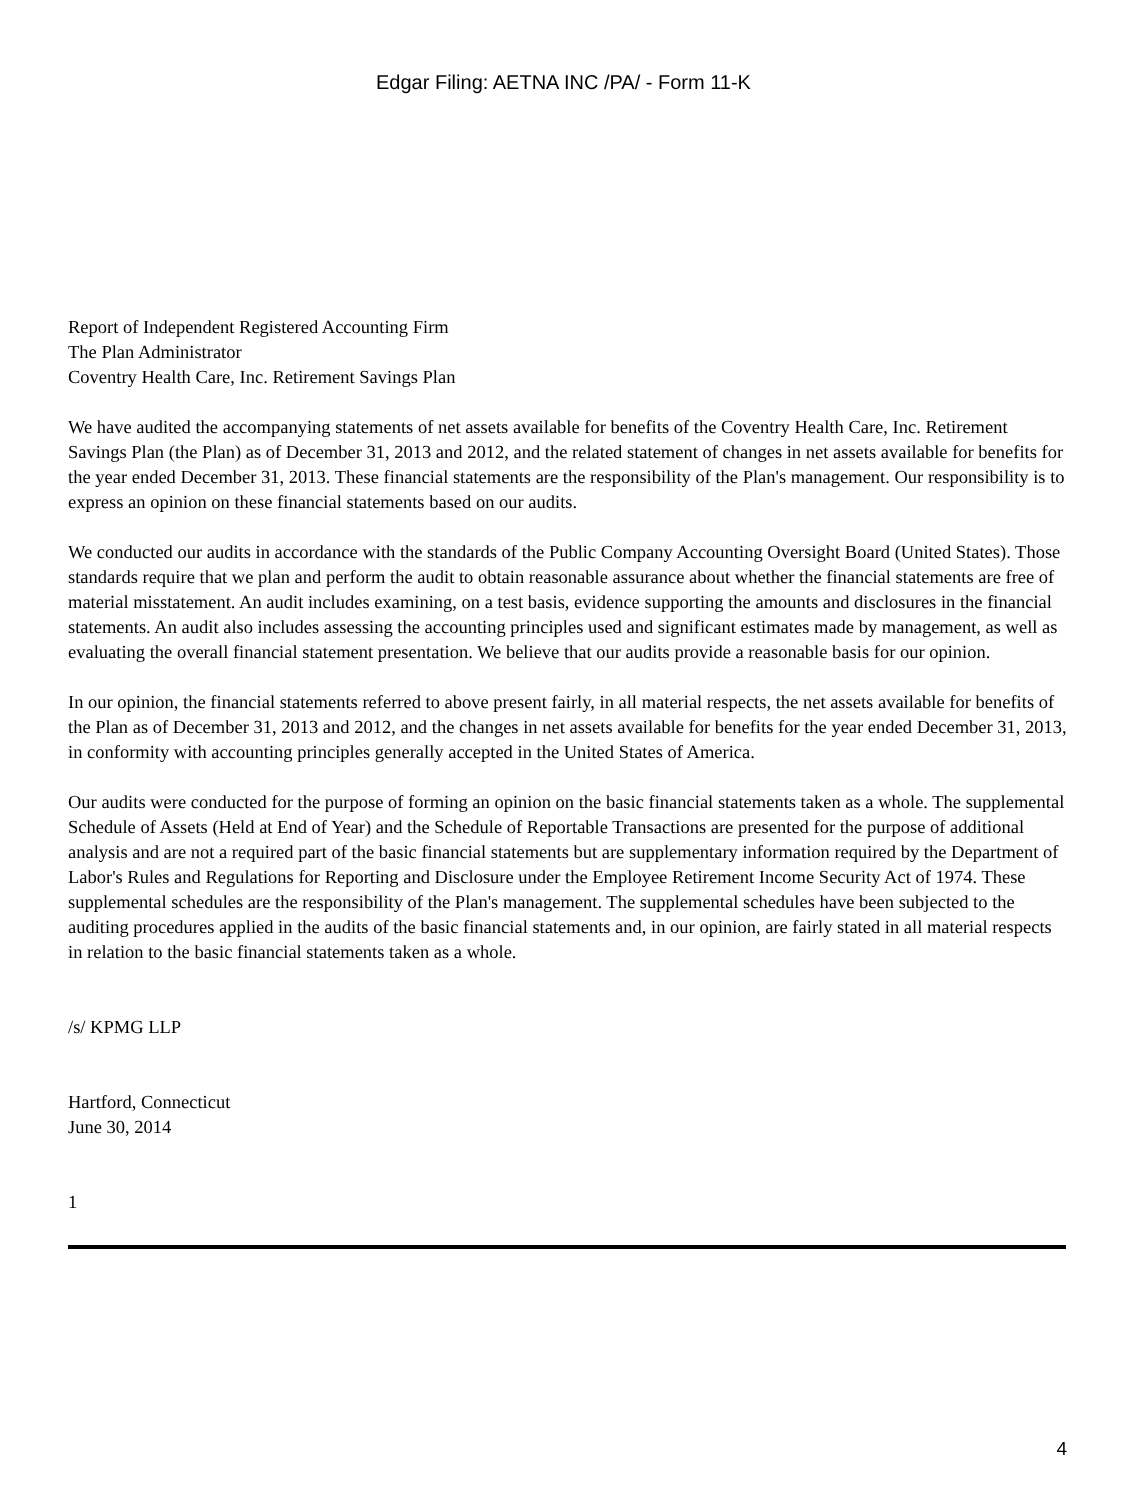Edgar Filing: AETNA INC /PA/ - Form 11-K
Report of Independent Registered Accounting Firm
The Plan Administrator
Coventry Health Care, Inc. Retirement Savings Plan
We have audited the accompanying statements of net assets available for benefits of the Coventry Health Care, Inc. Retirement Savings Plan (the Plan) as of December 31, 2013 and 2012, and the related statement of changes in net assets available for benefits for the year ended December 31, 2013. These financial statements are the responsibility of the Plan's management. Our responsibility is to express an opinion on these financial statements based on our audits.
We conducted our audits in accordance with the standards of the Public Company Accounting Oversight Board (United States). Those standards require that we plan and perform the audit to obtain reasonable assurance about whether the financial statements are free of material misstatement. An audit includes examining, on a test basis, evidence supporting the amounts and disclosures in the financial statements. An audit also includes assessing the accounting principles used and significant estimates made by management, as well as evaluating the overall financial statement presentation. We believe that our audits provide a reasonable basis for our opinion.
In our opinion, the financial statements referred to above present fairly, in all material respects, the net assets available for benefits of the Plan as of December 31, 2013 and 2012, and the changes in net assets available for benefits for the year ended December 31, 2013, in conformity with accounting principles generally accepted in the United States of America.
Our audits were conducted for the purpose of forming an opinion on the basic financial statements taken as a whole. The supplemental Schedule of Assets (Held at End of Year) and the Schedule of Reportable Transactions are presented for the purpose of additional analysis and are not a required part of the basic financial statements but are supplementary information required by the Department of Labor's Rules and Regulations for Reporting and Disclosure under the Employee Retirement Income Security Act of 1974. These supplemental schedules are the responsibility of the Plan's management. The supplemental schedules have been subjected to the auditing procedures applied in the audits of the basic financial statements and, in our opinion, are fairly stated in all material respects in relation to the basic financial statements taken as a whole.
/s/ KPMG LLP
Hartford, Connecticut
June 30, 2014
1
4